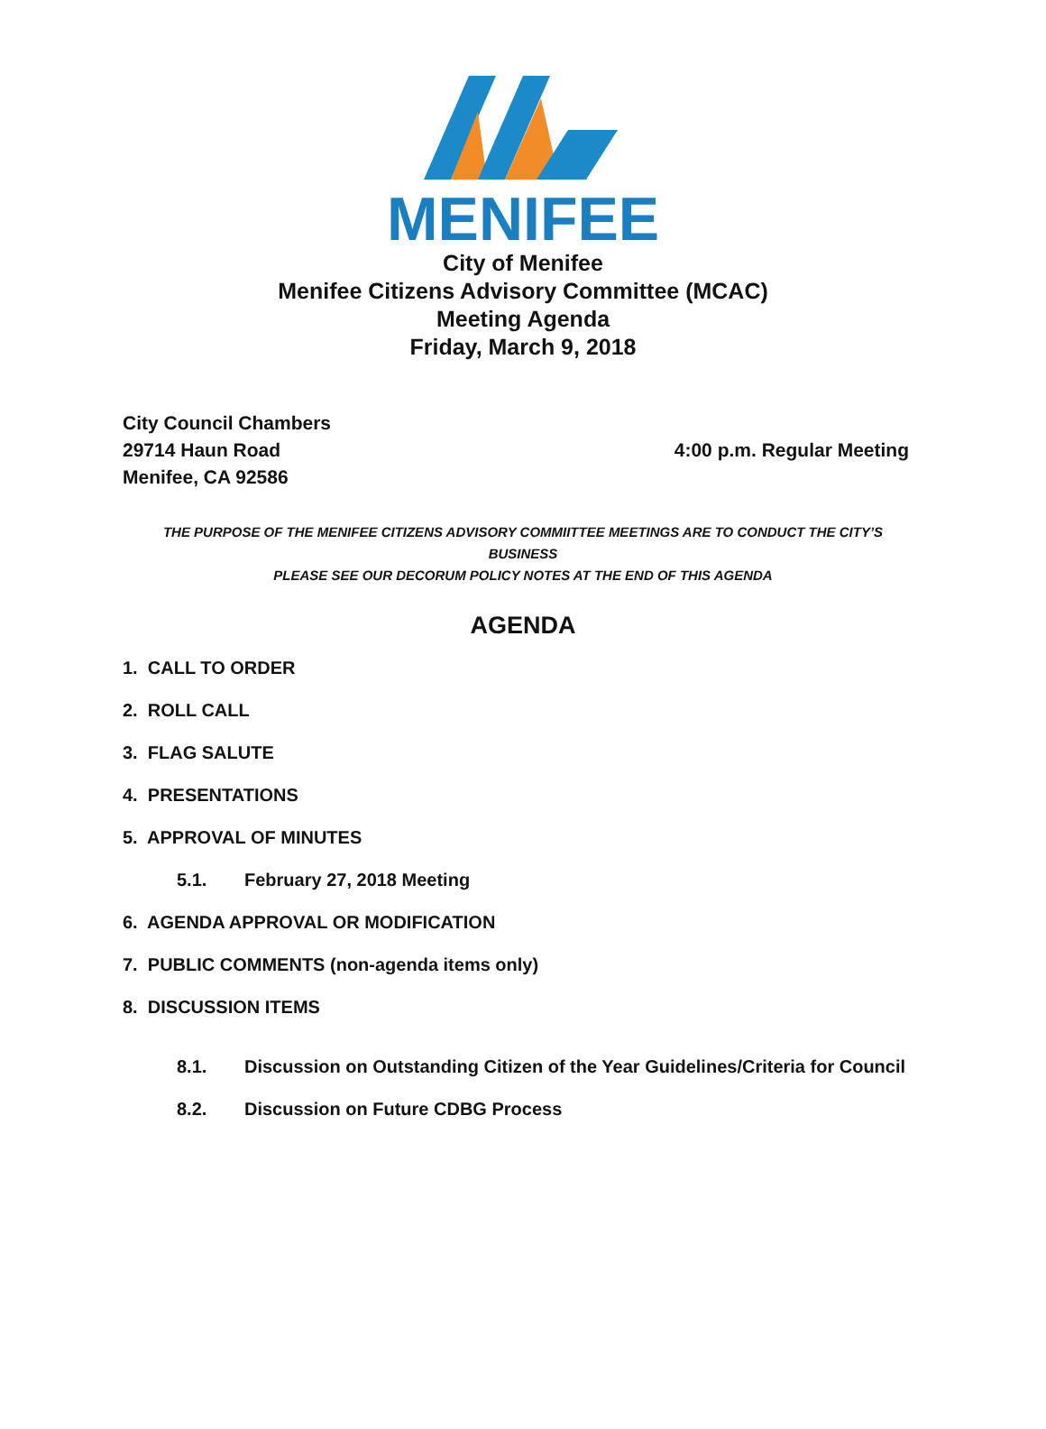MENIFEE
City of Menifee
Menifee Citizens Advisory Committee (MCAC)
Meeting Agenda
Friday, March 9, 2018
City Council Chambers
29714 Haun Road
Menifee, CA 92586
4:00 p.m. Regular Meeting
THE PURPOSE OF THE MENIFEE CITIZENS ADVISORY COMMIITTEE MEETINGS ARE TO CONDUCT THE CITY’S BUSINESS
PLEASE SEE OUR DECORUM POLICY NOTES AT THE END OF THIS AGENDA
AGENDA
1. CALL TO ORDER
2. ROLL CALL
3. FLAG SALUTE
4. PRESENTATIONS
5. APPROVAL OF MINUTES
5.1. February 27, 2018 Meeting
6. AGENDA APPROVAL OR MODIFICATION
7. PUBLIC COMMENTS (non-agenda items only)
8. DISCUSSION ITEMS
8.1. Discussion on Outstanding Citizen of the Year Guidelines/Criteria for Council
8.2. Discussion on Future CDBG Process